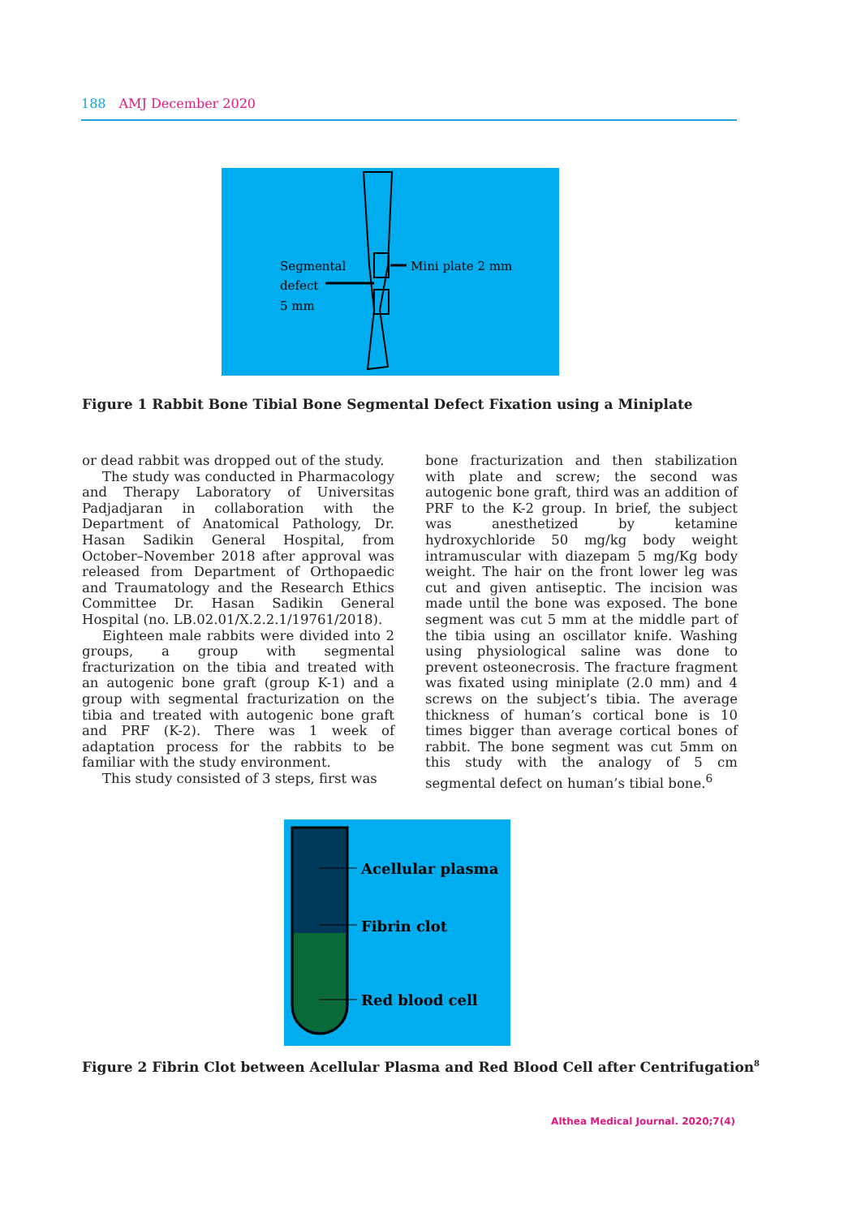188 AMJ December 2020
Segmental
defect
5 mm
Mini plate 2 mm
Figure 1 Rabbit Bone Tibial Bone Segmental Defect Fixation using a Miniplate
or dead rabbit was dropped out of the study.
The study was conducted in Pharmacology and Therapy Laboratory of Universitas Padjadjaran in collaboration with the Department of Anatomical Pathology, Dr. Hasan Sadikin General Hospital, from October–November 2018 after approval was released from Department of Orthopaedic and Traumatology and the Research Ethics Committee Dr. Hasan Sadikin General Hospital (no. LB.02.01/X.2.2.1/19761/2018).
Eighteen male rabbits were divided into 2 groups, a group with segmental fracturization on the tibia and treated with an autogenic bone graft (group K-1) and a group with segmental fracturization on the tibia and treated with autogenic bone graft and PRF (K-2). There was 1 week of adaptation process for the rabbits to be familiar with the study environment.
This study consisted of 3 steps, first was
bone fracturization and then stabilization with plate and screw; the second was autogenic bone graft, third was an addition of PRF to the K-2 group. In brief, the subject was anesthetized by ketamine hydroxychloride 50 mg/kg body weight intramuscular with diazepam 5 mg/Kg body weight. The hair on the front lower leg was cut and given antiseptic. The incision was made until the bone was exposed. The bone segment was cut 5 mm at the middle part of the tibia using an oscillator knife. Washing using physiological saline was done to prevent osteonecrosis. The fracture fragment was fixated using miniplate (2.0 mm) and 4 screws on the subject’s tibia. The average thickness of human’s cortical bone is 10 times bigger than average cortical bones of rabbit. The bone segment was cut 5mm on this study with the analogy of 5 cm segmental defect on human’s tibial bone.<sup>6</sup>
Acellular plasma
Fibrin clot
Red blood cell
Figure 2 Fibrin Clot between Acellular Plasma and Red Blood Cell after Centrifugation<sup>8</sup>
Althea Medical Journal. 2020;7(4)